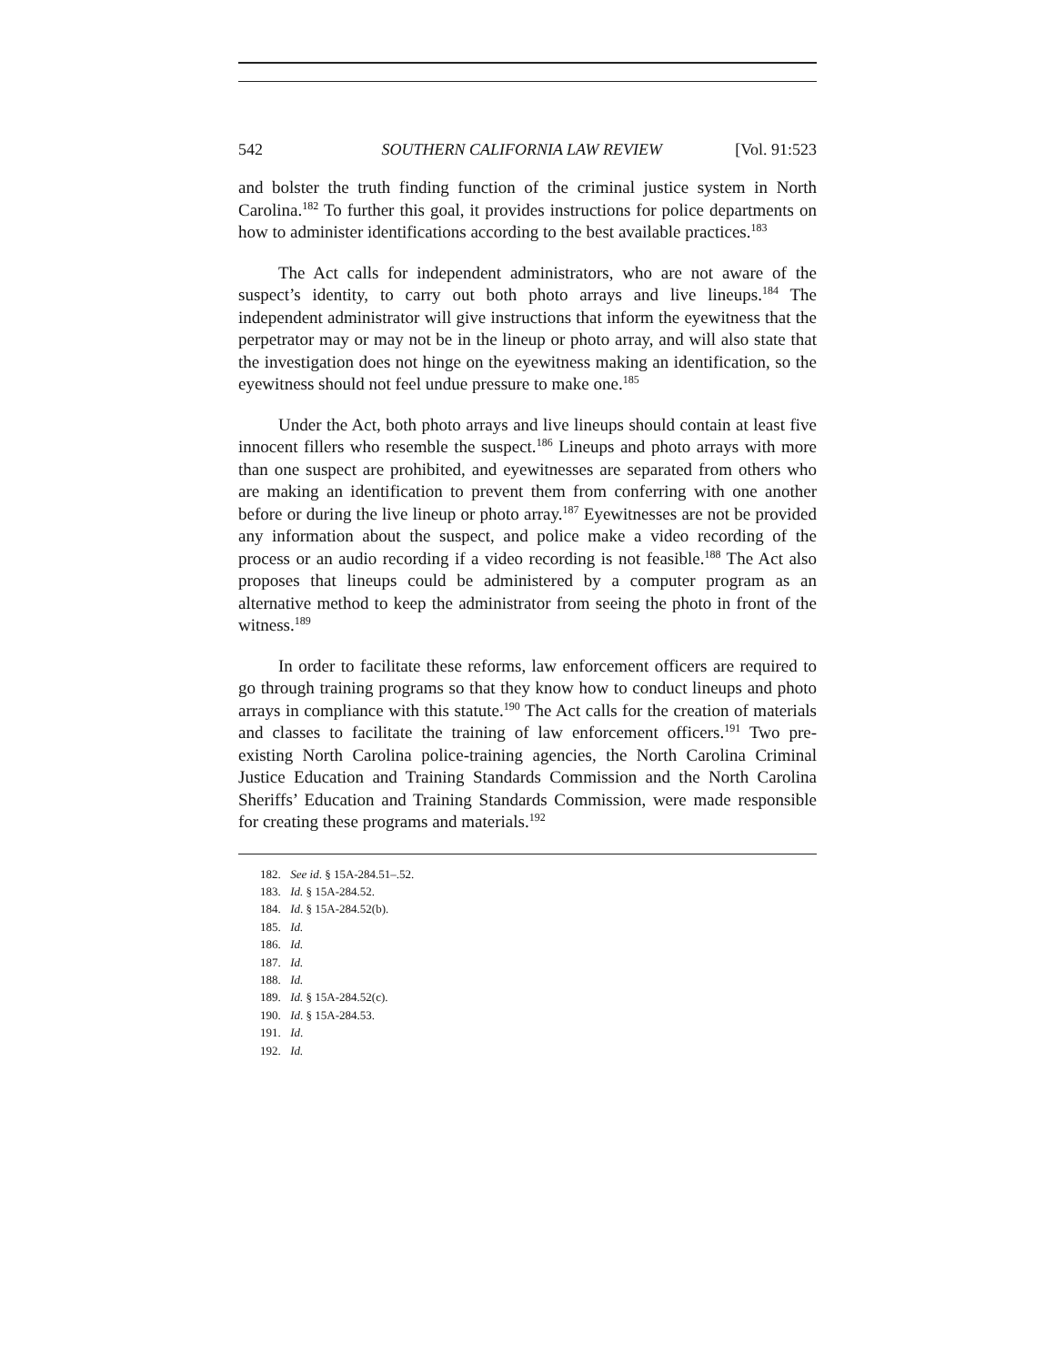542 SOUTHERN CALIFORNIA LAW REVIEW [Vol. 91:523
and bolster the truth finding function of the criminal justice system in North Carolina.<sup>182</sup> To further this goal, it provides instructions for police departments on how to administer identifications according to the best available practices.<sup>183</sup>
The Act calls for independent administrators, who are not aware of the suspect’s identity, to carry out both photo arrays and live lineups.<sup>184</sup> The independent administrator will give instructions that inform the eyewitness that the perpetrator may or may not be in the lineup or photo array, and will also state that the investigation does not hinge on the eyewitness making an identification, so the eyewitness should not feel undue pressure to make one.<sup>185</sup>
Under the Act, both photo arrays and live lineups should contain at least five innocent fillers who resemble the suspect.<sup>186</sup> Lineups and photo arrays with more than one suspect are prohibited, and eyewitnesses are separated from others who are making an identification to prevent them from conferring with one another before or during the live lineup or photo array.<sup>187</sup> Eyewitnesses are not be provided any information about the suspect, and police make a video recording of the process or an audio recording if a video recording is not feasible.<sup>188</sup> The Act also proposes that lineups could be administered by a computer program as an alternative method to keep the administrator from seeing the photo in front of the witness.<sup>189</sup>
In order to facilitate these reforms, law enforcement officers are required to go through training programs so that they know how to conduct lineups and photo arrays in compliance with this statute.<sup>190</sup> The Act calls for the creation of materials and classes to facilitate the training of law enforcement officers.<sup>191</sup> Two pre-existing North Carolina police-training agencies, the North Carolina Criminal Justice Education and Training Standards Commission and the North Carolina Sheriffs’ Education and Training Standards Commission, were made responsible for creating these programs and materials.<sup>192</sup>
182. See id. § 15A-284.51–.52.
183. Id. § 15A-284.52.
184. Id. § 15A-284.52(b).
185. Id.
186. Id.
187. Id.
188. Id.
189. Id. § 15A-284.52(c).
190. Id. § 15A-284.53.
191. Id.
192. Id.